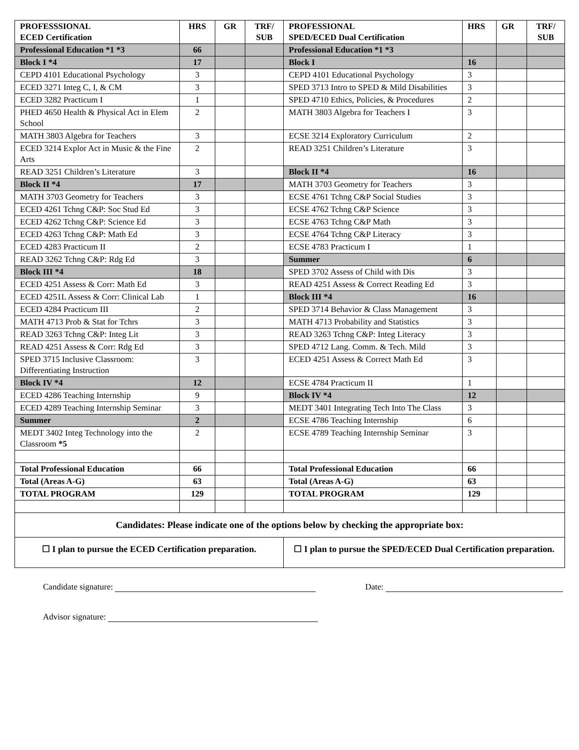| PROFESSSIONAL ECED Certification | HRS | GR | TRF/ SUB | PROFESSIONAL SPED/ECED Dual Certification | HRS | GR | TRF/ SUB |
| --- | --- | --- | --- | --- | --- | --- | --- |
| Professional Education *1 *3 | 66 | | | Professional Education *1 *3 | | | |
| Block I *4 | 17 | | | Block I | 16 | | |
| CEPD 4101 Educational Psychology | 3 | | | CEPD 4101 Educational Psychology | 3 | | |
| ECED 3271 Integ C, I, & CM | 3 | | | SPED 3713 Intro to SPED & Mild Disabilities | 3 | | |
| ECED 3282 Practicum I | 1 | | | SPED 4710 Ethics, Policies, & Procedures | 2 | | |
| PHED 4650 Health & Physical Act in Elem School | 2 | | | MATH 3803 Algebra for Teachers I | 3 | | |
| MATH 3803 Algebra for Teachers | 3 | | | ECSE 3214 Exploratory Curriculum | 2 | | |
| ECED 3214 Explor Act in Music & the Fine Arts | 2 | | | READ 3251 Children’s Literature | 3 | | |
| READ 3251 Children’s Literature | 3 | | | Block II *4 | 16 | | |
| Block II *4 | 17 | | | MATH 3703 Geometry for Teachers | 3 | | |
| MATH 3703 Geometry for Teachers | 3 | | | ECSE 4761 Tchng C&P Social Studies | 3 | | |
| ECED 4261 Tchng C&P: Soc Stud Ed | 3 | | | ECSE 4762 Tchng C&P Science | 3 | | |
| ECED 4262 Tchng C&P: Science Ed | 3 | | | ECSE 4763 Tchng C&P Math | 3 | | |
| ECED 4263 Tchng C&P: Math Ed | 3 | | | ECSE 4764 Tchng C&P Literacy | 3 | | |
| ECED 4283 Practicum II | 2 | | | ECSE 4783 Practicum I | 1 | | |
| READ 3262 Tchng C&P: Rdg Ed | 3 | | | Summer | 6 | | |
| Block III *4 | 18 | | | SPED 3702 Assess of Child with Dis | 3 | | |
| ECED 4251 Assess & Corr: Math Ed | 3 | | | READ 4251 Assess & Correct Reading Ed | 3 | | |
| ECED 4251L Assess & Corr: Clinical Lab | 1 | | | Block III *4 | 16 | | |
| ECED 4284 Practicum III | 2 | | | SPED 3714 Behavior & Class Management | 3 | | |
| MATH 4713 Prob & Stat for Tchrs | 3 | | | MATH 4713 Probability and Statistics | 3 | | |
| READ 3263 Tchng C&P: Integ Lit | 3 | | | READ 3263 Tchng C&P: Integ Literacy | 3 | | |
| READ 4251 Assess & Corr: Rdg Ed | 3 | | | SPED 4712 Lang. Comm. & Tech. Mild | 3 | | |
| SPED 3715 Inclusive Classroom: Differentiating Instruction | 3 | | | ECED 4251 Assess & Correct Math Ed | 3 | | |
| Block IV *4 | 12 | | | ECSE 4784 Practicum II | 1 | | |
| ECED 4286 Teaching Internship | 9 | | | Block IV *4 | 12 | | |
| ECED 4289 Teaching Internship Seminar | 3 | | | MEDT 3401 Integrating Tech Into The Class | 3 | | |
| Summer | 2 | | | ECSE 4786 Teaching Internship | 6 | | |
| MEDT 3402 Integ Technology into the Classroom *5 | 2 | | | ECSE 4789 Teaching Internship Seminar | 3 | | |
| Total Professional Education | 66 | | | Total Professional Education | 66 | | |
| Total (Areas A-G) | 63 | | | Total (Areas A-G) | 63 | | |
| TOTAL PROGRAM | 129 | | | TOTAL PROGRAM | 129 | | |
| Candidates: Please indicate one of the options below by checking the appropriate box: | | | | | | | |
| ☐ I plan to pursue the ECED Certification preparation. | | | | ☐ I plan to pursue the SPED/ECED Dual Certification preparation. | | | |
Candidate signature: Date:
Advisor signature: